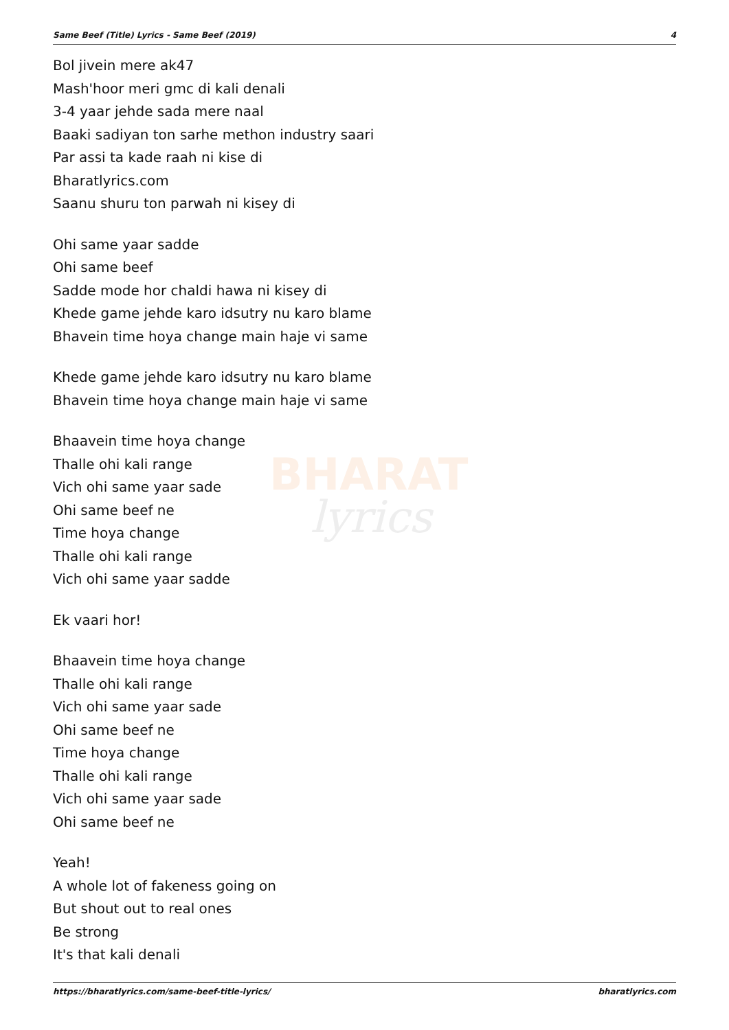Same Beef (Title) Lyrics - Same Beef (2019) 4
BHARAT
lyrics
Bol jivein mere ak47
Mash'hoor meri gmc di kali denali
3-4 yaar jehde sada mere naal
Baaki sadiyan ton sarhe methon industry saari
Par assi ta kade raah ni kise di
Bharatlyrics.com
Saanu shuru ton parwah ni kisey di
Ohi same yaar sadde
Ohi same beef
Sadde mode hor chaldi hawa ni kisey di
Khede game jehde karo idsutry nu karo blame
Bhavein time hoya change main haje vi same
Khede game jehde karo idsutry nu karo blame
Bhavein time hoya change main haje vi same
Bhaavein time hoya change
Thalle ohi kali range
Vich ohi same yaar sade
Ohi same beef ne
Time hoya change
Thalle ohi kali range
Vich ohi same yaar sadde
Ek vaari hor!
Bhaavein time hoya change
Thalle ohi kali range
Vich ohi same yaar sade
Ohi same beef ne
Time hoya change
Thalle ohi kali range
Vich ohi same yaar sade
Ohi same beef ne
Yeah!
A whole lot of fakeness going on
But shout out to real ones
Be strong
It's that kali denali
https://bharatlyrics.com/same-beef-title-lyrics/ bharatlyrics.com